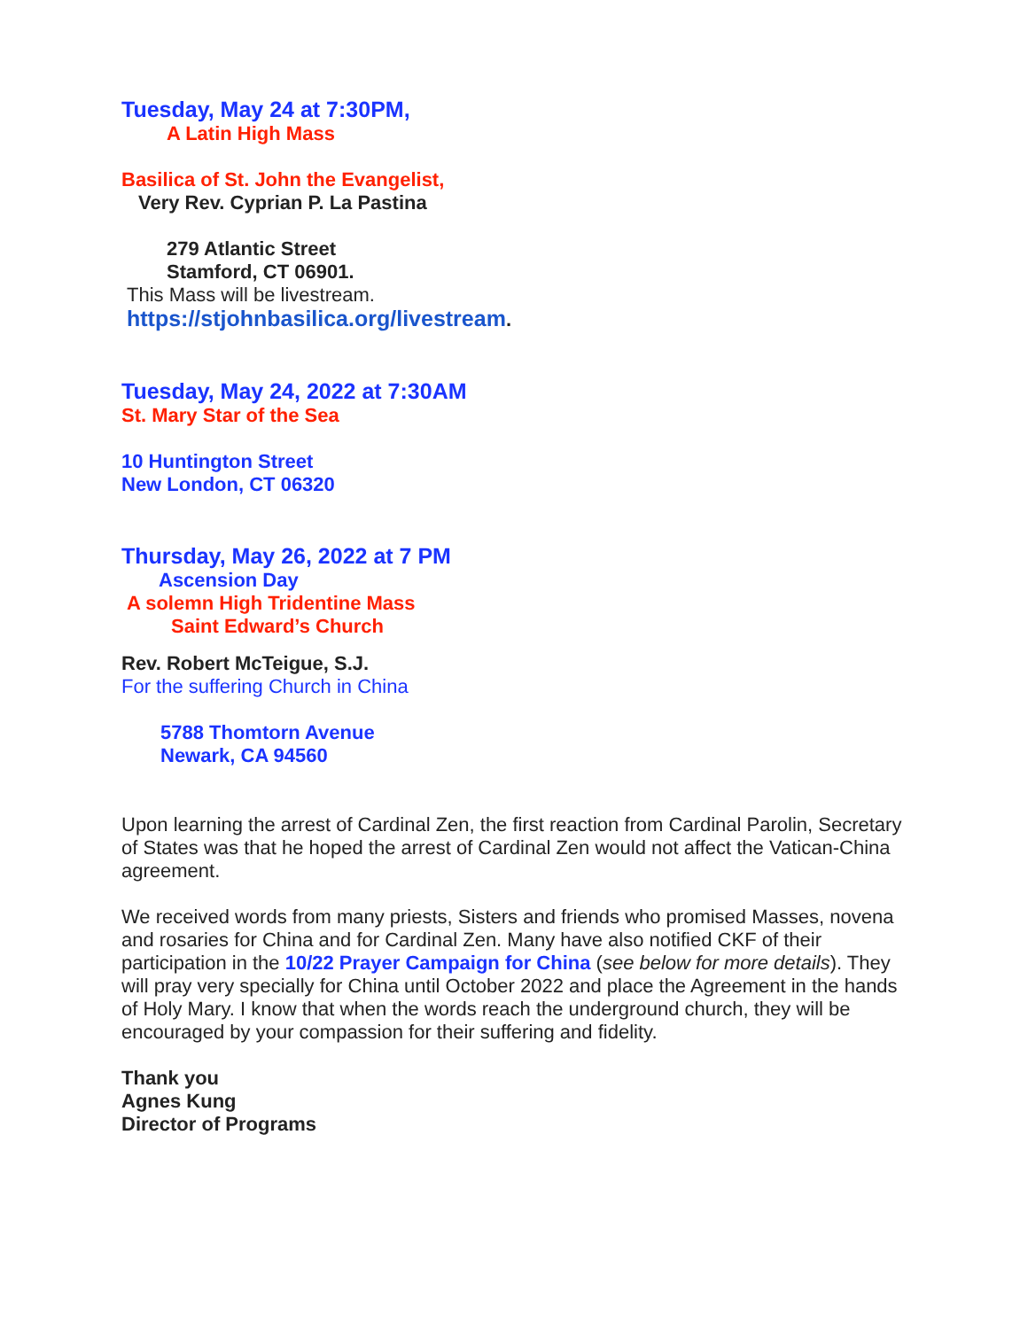Tuesday, May 24 at 7:30PM,
A Latin High Mass
Basilica of St. John the Evangelist,
Very Rev. Cyprian P. La Pastina
279 Atlantic Street
Stamford, CT 06901.
This Mass will be livestream.
https://stjohnbasilica.org/livestream.
Tuesday, May 24, 2022 at 7:30AM
St. Mary Star of the Sea
10 Huntington Street
New London, CT 06320
Thursday, May 26, 2022 at 7 PM
Ascension Day
A solemn High Tridentine Mass
Saint Edward’s Church
Rev. Robert McTeigue, S.J.
For the suffering Church in China
5788 Thomtorn Avenue
Newark, CA 94560
Upon learning the arrest of Cardinal Zen, the first reaction from Cardinal Parolin, Secretary of States was that he hoped the arrest of Cardinal Zen would not affect the Vatican-China agreement.
We received words from many priests, Sisters and friends who promised Masses, novena and rosaries for China and for Cardinal Zen. Many have also notified CKF of their participation in the 10/22 Prayer Campaign for China (see below for more details). They will pray very specially for China until October 2022 and place the Agreement in the hands of Holy Mary. I know that when the words reach the underground church, they will be encouraged by your compassion for their suffering and fidelity.
Thank you
Agnes Kung
Director of Programs